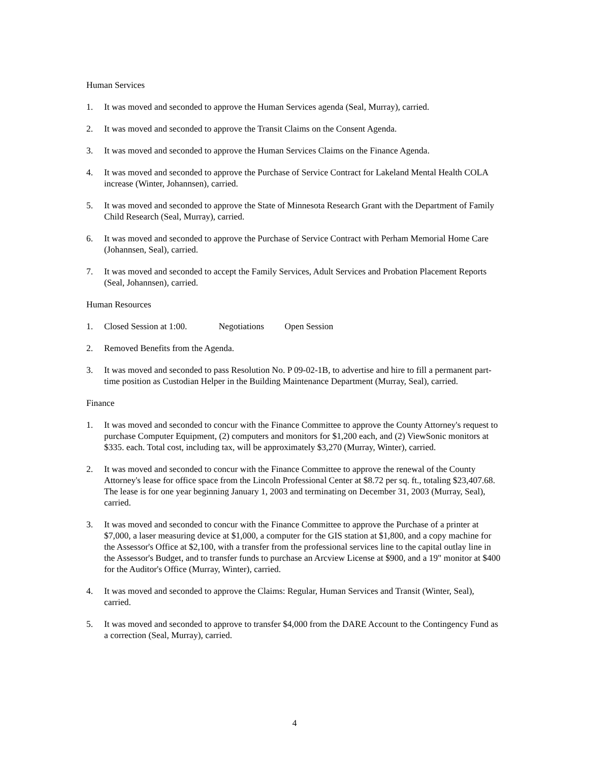Human Services
1. It was moved and seconded to approve the Human Services agenda (Seal, Murray), carried.
2. It was moved and seconded to approve the Transit Claims on the Consent Agenda.
3. It was moved and seconded to approve the Human Services Claims on the Finance Agenda.
4. It was moved and seconded to approve the Purchase of Service Contract for Lakeland Mental Health COLA increase (Winter, Johannsen), carried.
5. It was moved and seconded to approve the State of Minnesota Research Grant with the Department of Family Child Research (Seal, Murray), carried.
6. It was moved and seconded to approve the Purchase of Service Contract with Perham Memorial Home Care (Johannsen, Seal), carried.
7. It was moved and seconded to accept the Family Services, Adult Services and Probation Placement Reports (Seal, Johannsen), carried.
Human Resources
1. Closed Session at 1:00. Negotiations Open Session
2. Removed Benefits from the Agenda.
3. It was moved and seconded to pass Resolution No. P 09-02-1B, to advertise and hire to fill a permanent part-time position as Custodian Helper in the Building Maintenance Department (Murray, Seal), carried.
Finance
1. It was moved and seconded to concur with the Finance Committee to approve the County Attorney's request to purchase Computer Equipment, (2) computers and monitors for $1,200 each, and (2) ViewSonic monitors at $335. each. Total cost, including tax, will be approximately $3,270 (Murray, Winter), carried.
2. It was moved and seconded to concur with the Finance Committee to approve the renewal of the County Attorney's lease for office space from the Lincoln Professional Center at $8.72 per sq. ft., totaling $23,407.68. The lease is for one year beginning January 1, 2003 and terminating on December 31, 2003 (Murray, Seal), carried.
3. It was moved and seconded to concur with the Finance Committee to approve the Purchase of a printer at $7,000, a laser measuring device at $1,000, a computer for the GIS station at $1,800, and a copy machine for the Assessor's Office at $2,100, with a transfer from the professional services line to the capital outlay line in the Assessor's Budget, and to transfer funds to purchase an Arcview License at $900, and a 19" monitor at $400 for the Auditor's Office (Murray, Winter), carried.
4. It was moved and seconded to approve the Claims: Regular, Human Services and Transit (Winter, Seal), carried.
5. It was moved and seconded to approve to transfer $4,000 from the DARE Account to the Contingency Fund as a correction (Seal, Murray), carried.
4